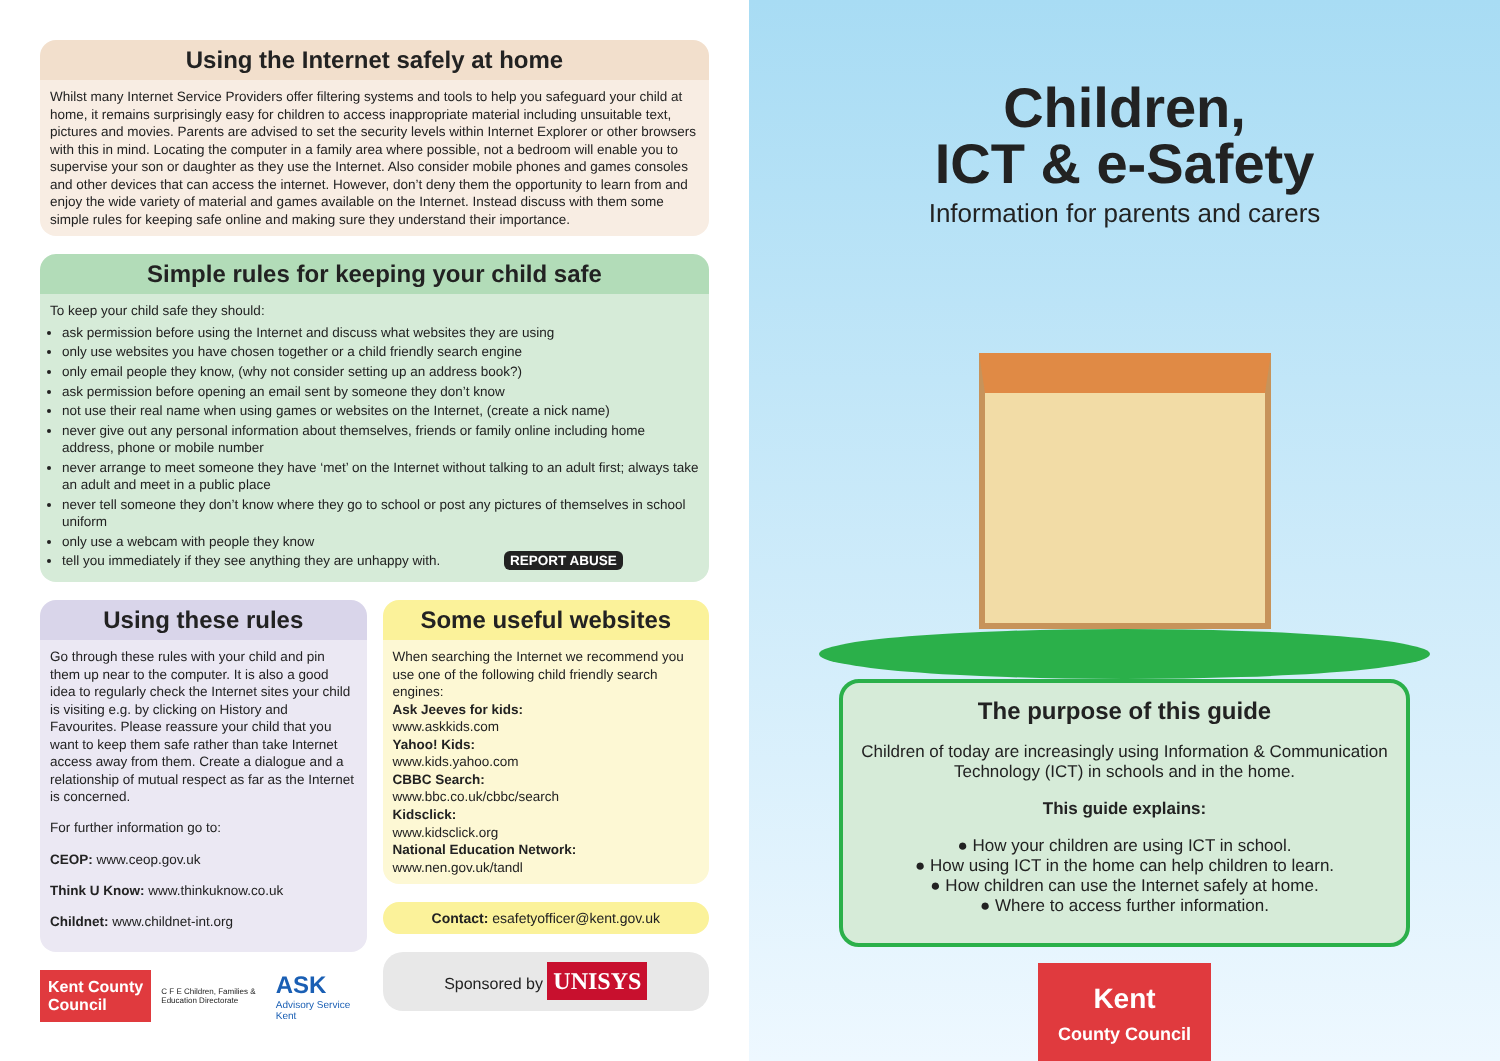Using the Internet safely at home
Whilst many Internet Service Providers offer filtering systems and tools to help you safeguard your child at home, it remains surprisingly easy for children to access inappropriate material including unsuitable text, pictures and movies. Parents are advised to set the security levels within Internet Explorer or other browsers with this in mind. Locating the computer in a family area where possible, not a bedroom will enable you to supervise your son or daughter as they use the Internet. Also consider mobile phones and games consoles and other devices that can access the internet. However, don’t deny them the opportunity to learn from and enjoy the wide variety of material and games available on the Internet. Instead discuss with them some simple rules for keeping safe online and making sure they understand their importance.
Simple rules for keeping your child safe
To keep your child safe they should:
ask permission before using the Internet and discuss what websites they are using
only use websites you have chosen together or a child friendly search engine
only email people they know, (why not consider setting up an address book?)
ask permission before opening an email sent by someone they don’t know
not use their real name when using games or websites on the Internet, (create a nick name)
never give out any personal information about themselves, friends or family online including home address, phone or mobile number
never arrange to meet someone they have ‘met’ on the Internet without talking to an adult first; always take an adult and meet in a public place
never tell someone they don’t know where they go to school or post any pictures of themselves in school uniform
only use a webcam with people they know
tell you immediately if they see anything they are unhappy with. REPORT ABUSE
Using these rules
Go through these rules with your child and pin them up near to the computer. It is also a good idea to regularly check the Internet sites your child is visiting e.g. by clicking on History and Favourites. Please reassure your child that you want to keep them safe rather than take Internet access away from them. Create a dialogue and a relationship of mutual respect as far as the Internet is concerned.
For further information go to:
CEOP: www.ceop.gov.uk
Think U Know: www.thinkuknow.co.uk
Childnet: www.childnet-int.org
Kent County Council C F E Children, Families & Education Directorate ASK Advisory Service Kent
Some useful websites
When searching the Internet we recommend you use one of the following child friendly search engines:
Ask Jeeves for kids:
www.askkids.com
Yahoo! Kids:
www.kids.yahoo.com
CBBC Search:
www.bbc.co.uk/cbbc/search
Kidsclick:
www.kidsclick.org
National Education Network:
www.nen.gov.uk/tandl
Contact: esafetyofficer@kent.gov.uk
Sponsored by UNISYS
Children,
ICT & e-Safety
Information for parents and carers
The purpose of this guide
Children of today are increasingly using Information & Communication Technology (ICT) in schools and in the home.
This guide explains:
● How your children are using ICT in school.
● How using ICT in the home can help children to learn.
● How children can use the Internet safely at home.
● Where to access further information.
Kent
County Council